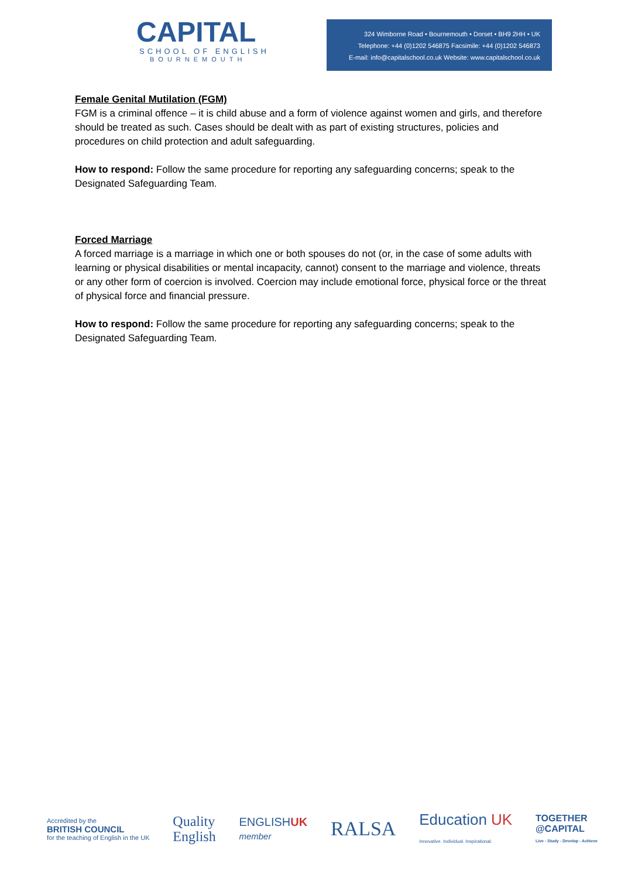CAPITAL
SCHOOL OF ENGLISH
BOURNEMOUTH
324 Wimborne Road • Bournemouth • Dorset • BH9 2HH • UK
Telephone: +44 (0)1202 546875 Facsimile: +44 (0)1202 546873
E-mail: info@capitalschool.co.uk Website: www.capitalschool.co.uk
Female Genital Mutilation (FGM)
FGM is a criminal offence – it is child abuse and a form of violence against women and girls, and therefore should be treated as such. Cases should be dealt with as part of existing structures, policies and procedures on child protection and adult safeguarding.
How to respond: Follow the same procedure for reporting any safeguarding concerns; speak to the Designated Safeguarding Team.
Forced Marriage
A forced marriage is a marriage in which one or both spouses do not (or, in the case of some adults with learning or physical disabilities or mental incapacity, cannot) consent to the marriage and violence, threats or any other form of coercion is involved. Coercion may include emotional force, physical force or the threat of physical force and financial pressure.
How to respond: Follow the same procedure for reporting any safeguarding concerns; speak to the Designated Safeguarding Team.
Accredited by the
BRITISH COUNCIL
for the teaching of English in the UK
Quality
English
ENGLISHUK
member
RALSA
Education UK
Innovative. Individual. Inspirational.
TOGETHER
@CAPITAL
Live - Study - Develop - Achieve